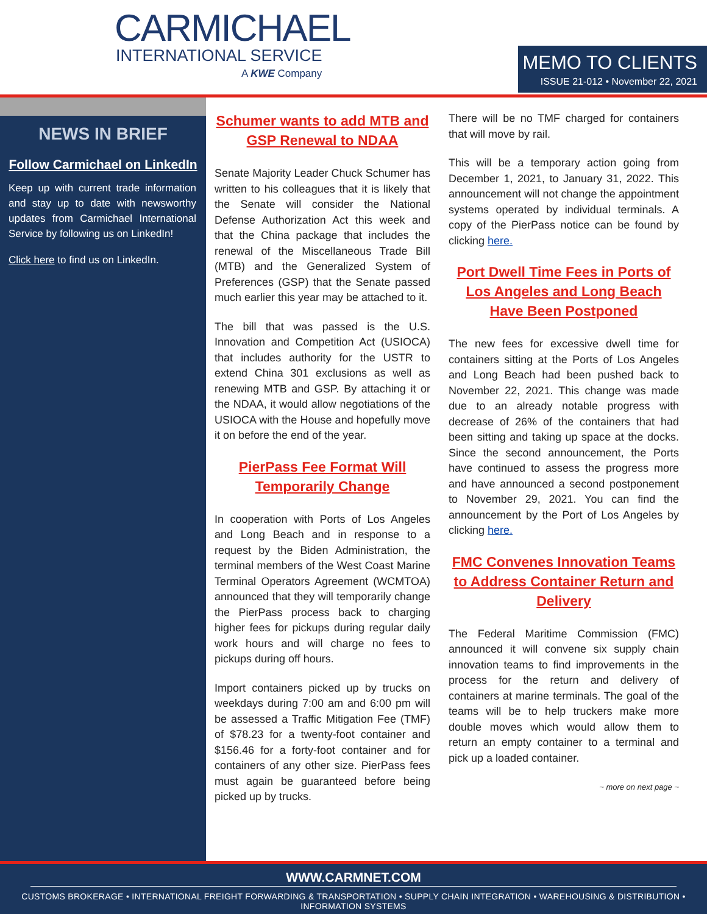CARMICHAEL
INTERNATIONAL SERVICE
A KWE Company
MEMO TO CLIENTS
ISSUE 21-012 • November 22, 2021
NEWS IN BRIEF
Follow Carmichael on LinkedIn
Keep up with current trade information and stay up to date with newsworthy updates from Carmichael International Service by following us on LinkedIn!
Click here to find us on LinkedIn.
Schumer wants to add MTB and GSP Renewal to NDAA
Senate Majority Leader Chuck Schumer has written to his colleagues that it is likely that the Senate will consider the National Defense Authorization Act this week and that the China package that includes the renewal of the Miscellaneous Trade Bill (MTB) and the Generalized System of Preferences (GSP) that the Senate passed much earlier this year may be attached to it.
The bill that was passed is the U.S. Innovation and Competition Act (USIOCA) that includes authority for the USTR to extend China 301 exclusions as well as renewing MTB and GSP. By attaching it or the NDAA, it would allow negotiations of the USIOCA with the House and hopefully move it on before the end of the year.
PierPass Fee Format Will Temporarily Change
In cooperation with Ports of Los Angeles and Long Beach and in response to a request by the Biden Administration, the terminal members of the West Coast Marine Terminal Operators Agreement (WCMTOA) announced that they will temporarily change the PierPass process back to charging higher fees for pickups during regular daily work hours and will charge no fees to pickups during off hours.
Import containers picked up by trucks on weekdays during 7:00 am and 6:00 pm will be assessed a Traffic Mitigation Fee (TMF) of $78.23 for a twenty-foot container and $156.46 for a forty-foot container and for containers of any other size. PierPass fees must again be guaranteed before being picked up by trucks.
There will be no TMF charged for containers that will move by rail.
This will be a temporary action going from December 1, 2021, to January 31, 2022. This announcement will not change the appointment systems operated by individual terminals. A copy of the PierPass notice can be found by clicking here.
Port Dwell Time Fees in Ports of Los Angeles and Long Beach Have Been Postponed
The new fees for excessive dwell time for containers sitting at the Ports of Los Angeles and Long Beach had been pushed back to November 22, 2021. This change was made due to an already notable progress with decrease of 26% of the containers that had been sitting and taking up space at the docks. Since the second announcement, the Ports have continued to assess the progress more and have announced a second postponement to November 29, 2021. You can find the announcement by the Port of Los Angeles by clicking here.
FMC Convenes Innovation Teams to Address Container Return and Delivery
The Federal Maritime Commission (FMC) announced it will convene six supply chain innovation teams to find improvements in the process for the return and delivery of containers at marine terminals. The goal of the teams will be to help truckers make more double moves which would allow them to return an empty container to a terminal and pick up a loaded container.
~ more on next page ~
WWW.CARMNET.COM
CUSTOMS BROKERAGE • INTERNATIONAL FREIGHT FORWARDING & TRANSPORTATION • SUPPLY CHAIN INTEGRATION • WAREHOUSING & DISTRIBUTION • INFORMATION SYSTEMS